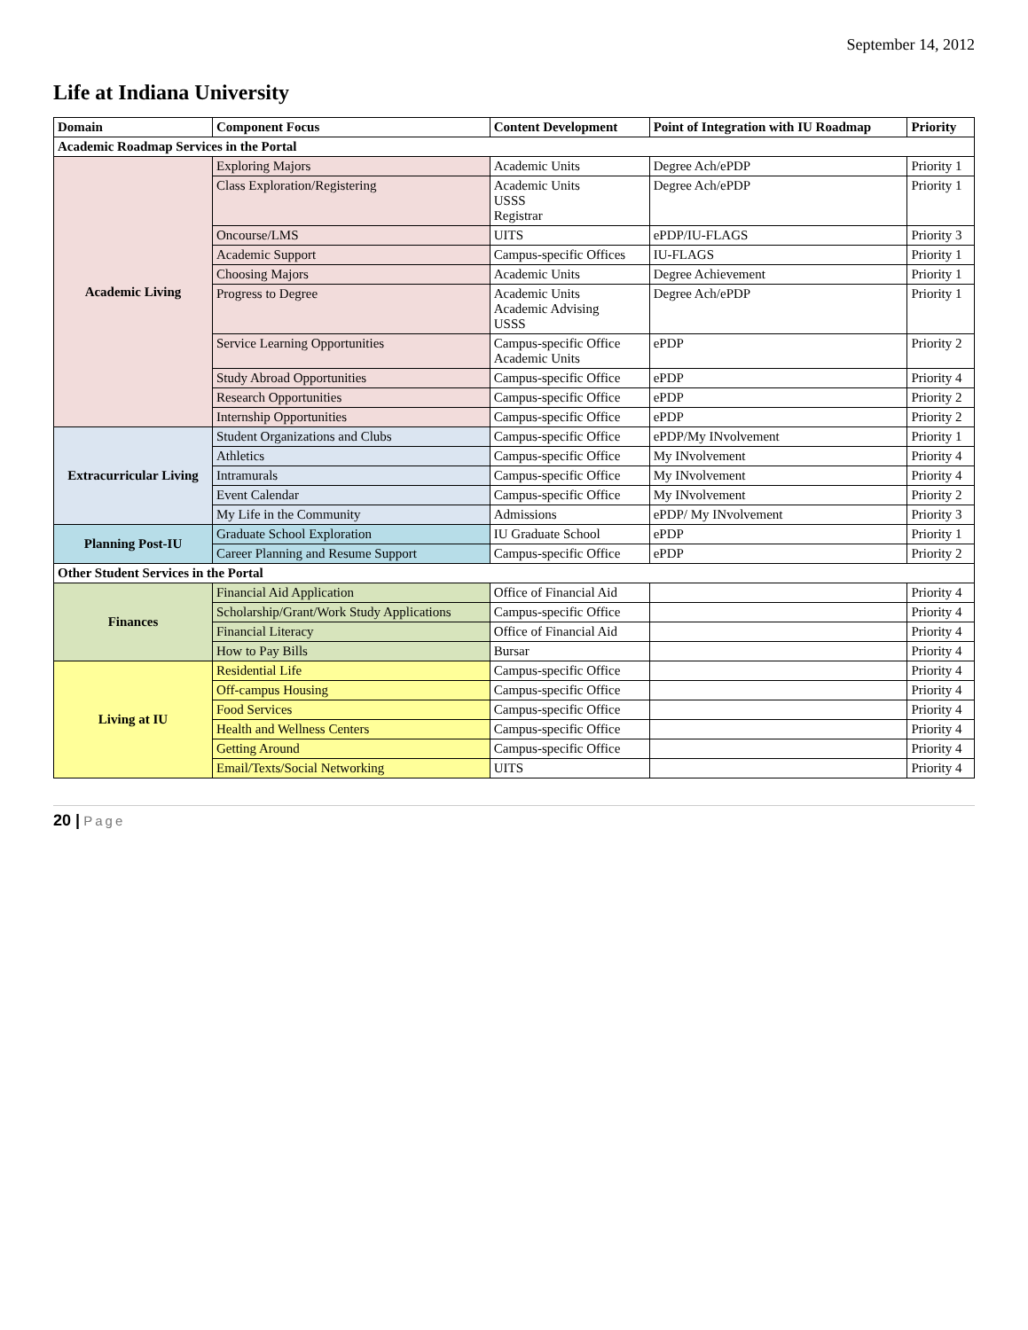September 14, 2012
Life at Indiana University
| Domain | Component Focus | Content Development | Point of Integration with IU Roadmap | Priority |
| --- | --- | --- | --- | --- |
| Academic Roadmap Services in the Portal | | | | |
| Academic Living | Exploring Majors | Academic Units | Degree Ach/ePDP | Priority 1 |
| | Class Exploration/Registering | Academic Units USSS Registrar | Degree Ach/ePDP | Priority 1 |
| | Oncourse/LMS | UITS | ePDP/IU-FLAGS | Priority 3 |
| | Academic Support | Campus-specific Offices | IU-FLAGS | Priority 1 |
| | Choosing Majors | Academic Units | Degree Achievement | Priority 1 |
| | Progress to Degree | Academic Units Academic Advising USSS | Degree Ach/ePDP | Priority 1 |
| | Service Learning Opportunities | Campus-specific Office Academic Units | ePDP | Priority 2 |
| | Study Abroad Opportunities | Campus-specific Office | ePDP | Priority 4 |
| | Research Opportunities | Campus-specific Office | ePDP | Priority 2 |
| | Internship Opportunities | Campus-specific Office | ePDP | Priority 2 |
| Extracurricular Living | Student Organizations and Clubs | Campus-specific Office | ePDP/My INvolvement | Priority 1 |
| | Athletics | Campus-specific Office | My INvolvement | Priority 4 |
| | Intramurals | Campus-specific Office | My INvolvement | Priority 4 |
| | Event Calendar | Campus-specific Office | My INvolvement | Priority 2 |
| | My Life in the Community | Admissions | ePDP/ My INvolvement | Priority 3 |
| Planning Post-IU | Graduate School Exploration | IU Graduate School | ePDP | Priority 1 |
| | Career Planning and Resume Support | Campus-specific Office | ePDP | Priority 2 |
| Other Student Services in the Portal | | | | |
| Finances | Financial Aid Application | Office of Financial Aid | | Priority 4 |
| | Scholarship/Grant/Work Study Applications | Campus-specific Office | | Priority 4 |
| | Financial Literacy | Office of Financial Aid | | Priority 4 |
| | How to Pay Bills | Bursar | | Priority 4 |
| Living at IU | Residential Life | Campus-specific Office | | Priority 4 |
| | Off-campus Housing | Campus-specific Office | | Priority 4 |
| | Food Services | Campus-specific Office | | Priority 4 |
| | Health and Wellness Centers | Campus-specific Office | | Priority 4 |
| | Getting Around | Campus-specific Office | | Priority 4 |
| | Email/Texts/Social Networking | UITS | | Priority 4 |
20 | Page